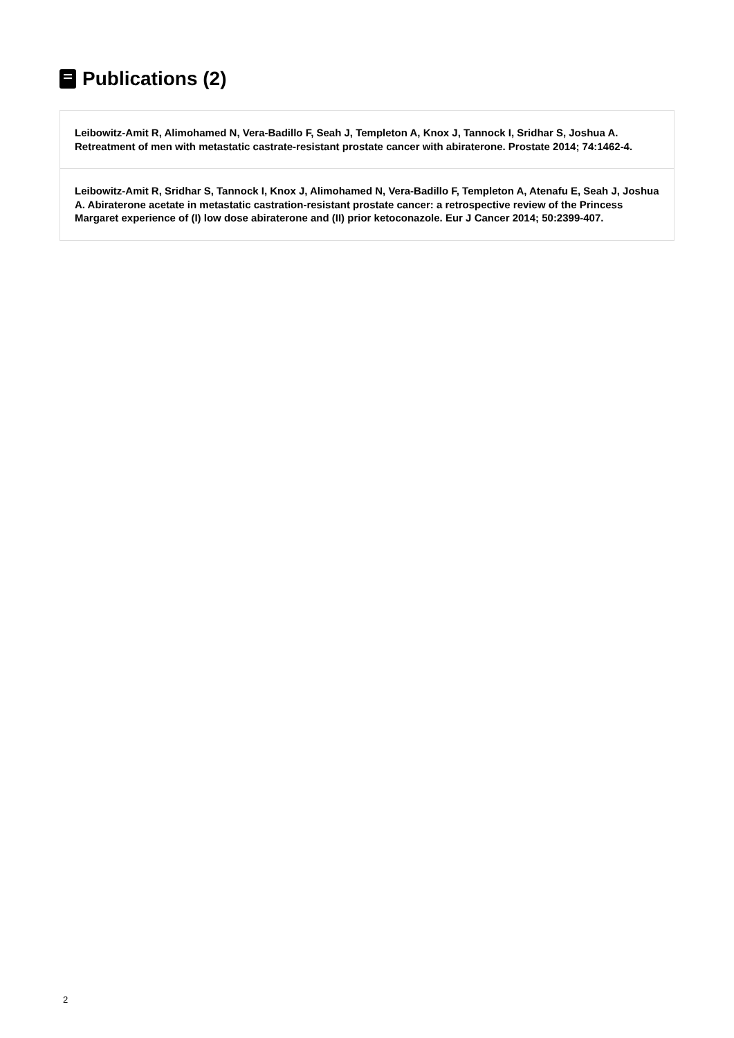Publications (2)
Leibowitz-Amit R, Alimohamed N, Vera-Badillo F, Seah J, Templeton A, Knox J, Tannock I, Sridhar S, Joshua A. Retreatment of men with metastatic castrate-resistant prostate cancer with abiraterone. Prostate 2014; 74:1462-4.
Leibowitz-Amit R, Sridhar S, Tannock I, Knox J, Alimohamed N, Vera-Badillo F, Templeton A, Atenafu E, Seah J, Joshua A. Abiraterone acetate in metastatic castration-resistant prostate cancer: a retrospective review of the Princess Margaret experience of (I) low dose abiraterone and (II) prior ketoconazole. Eur J Cancer 2014; 50:2399-407.
2